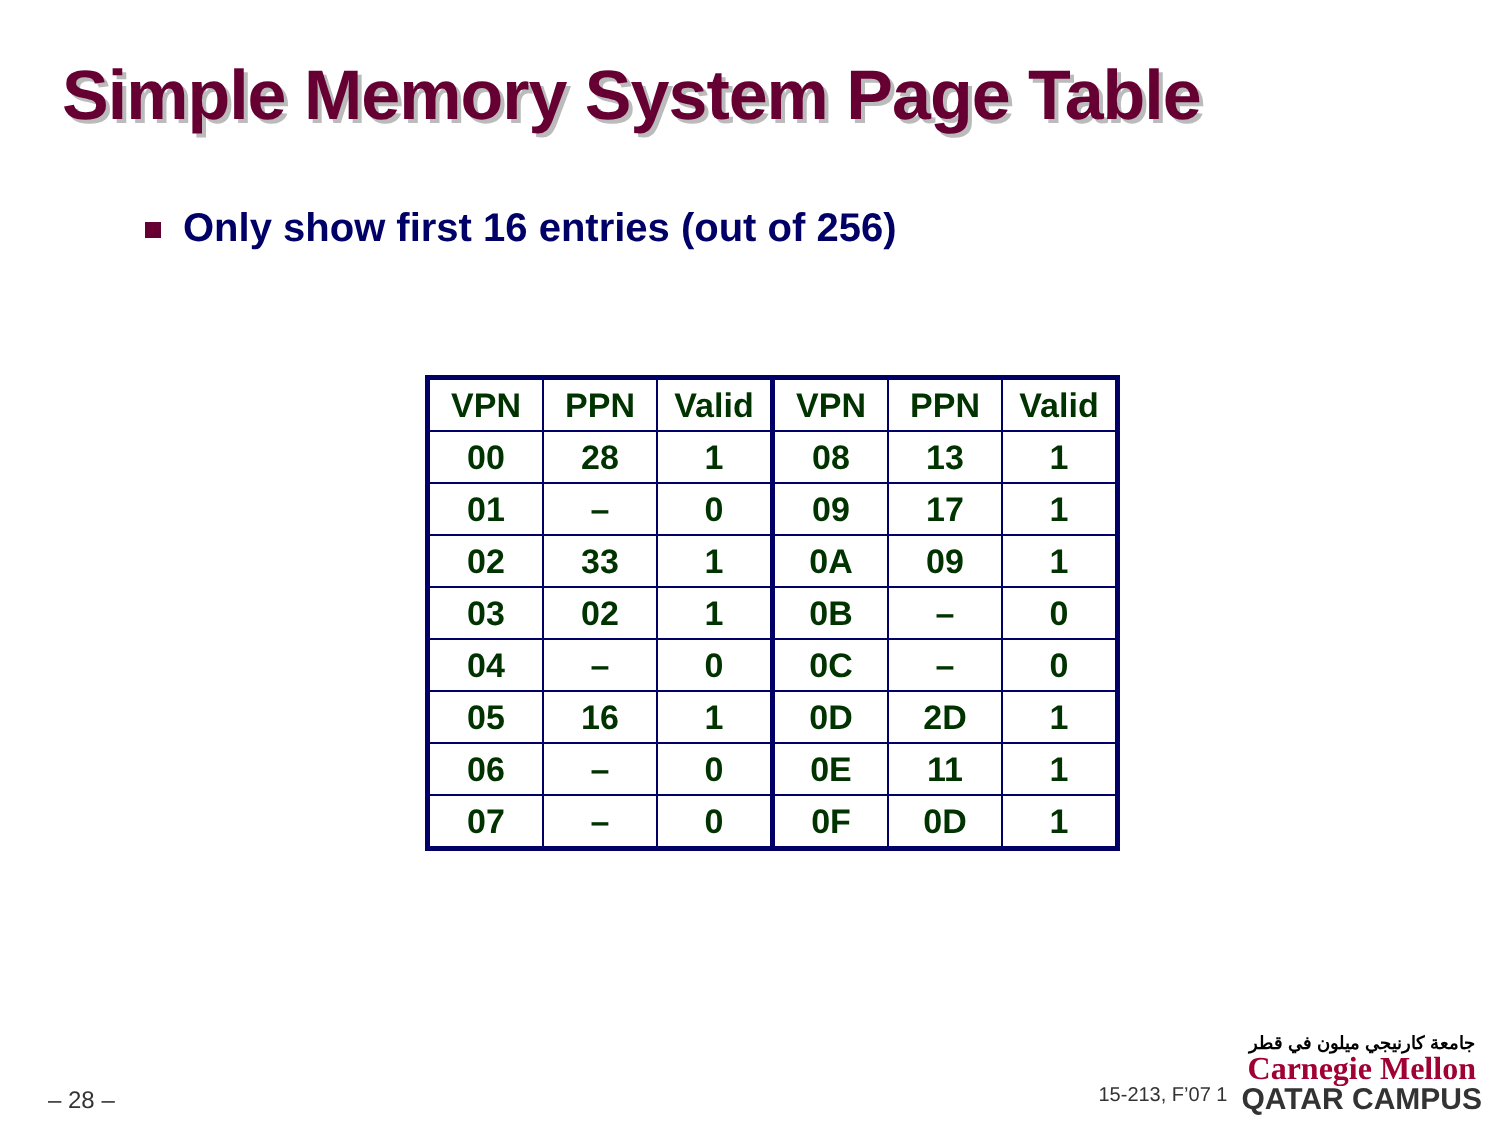Simple Memory System Page Table
Only show first 16 entries (out of 256)
| VPN | PPN | Valid | VPN | PPN | Valid |
| --- | --- | --- | --- | --- | --- |
| 00 | 28 | 1 | 08 | 13 | 1 |
| 01 | – | 0 | 09 | 17 | 1 |
| 02 | 33 | 1 | 0A | 09 | 1 |
| 03 | 02 | 1 | 0B | – | 0 |
| 04 | – | 0 | 0C | – | 0 |
| 05 | 16 | 1 | 0D | 2D | 1 |
| 06 | – | 0 | 0E | 11 | 1 |
| 07 | – | 0 | 0F | 0D | 1 |
– 28 –
15-213, F’07 1
جامعة كارنيجي ميلون في قطر
Carnegie Mellon
QATAR CAMPUS